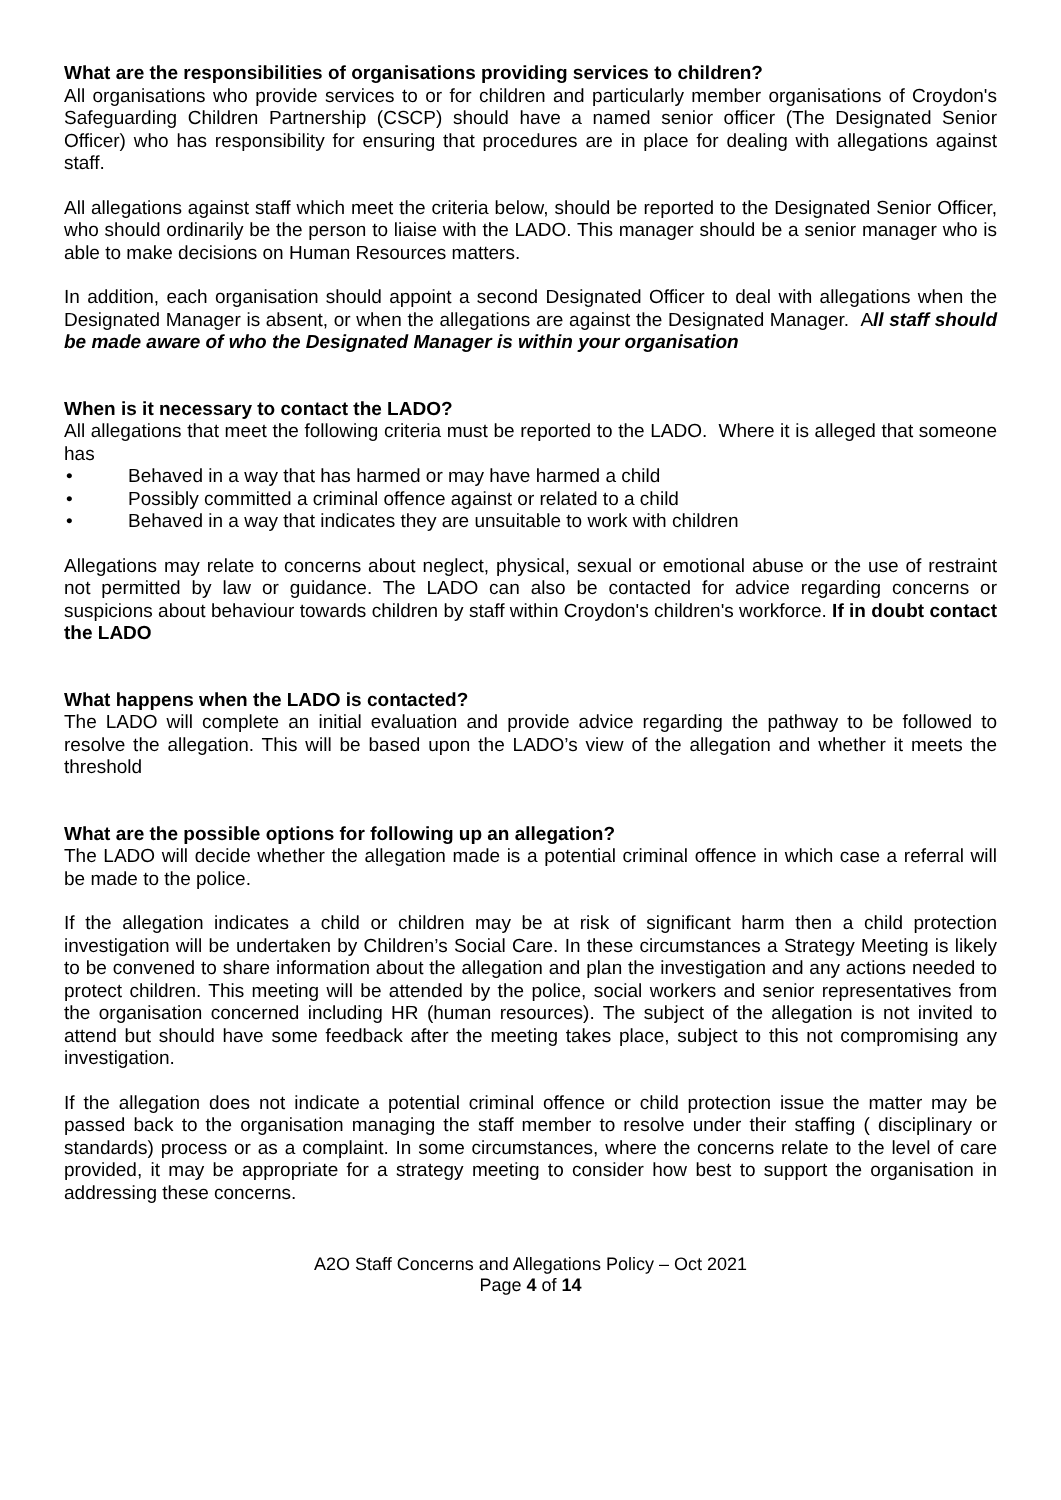What are the responsibilities of organisations providing services to children?
All organisations who provide services to or for children and particularly member organisations of Croydon's Safeguarding Children Partnership (CSCP) should have a named senior officer (The Designated Senior Officer) who has responsibility for ensuring that procedures are in place for dealing with allegations against staff.
All allegations against staff which meet the criteria below, should be reported to the Designated Senior Officer, who should ordinarily be the person to liaise with the LADO. This manager should be a senior manager who is able to make decisions on Human Resources matters.
In addition, each organisation should appoint a second Designated Officer to deal with allegations when the Designated Manager is absent, or when the allegations are against the Designated Manager. All staff should be made aware of who the Designated Manager is within your organisation
When is it necessary to contact the LADO?
All allegations that meet the following criteria must be reported to the LADO. Where it is alleged that someone has
• Behaved in a way that has harmed or may have harmed a child
• Possibly committed a criminal offence against or related to a child
• Behaved in a way that indicates they are unsuitable to work with children
Allegations may relate to concerns about neglect, physical, sexual or emotional abuse or the use of restraint not permitted by law or guidance. The LADO can also be contacted for advice regarding concerns or suspicions about behaviour towards children by staff within Croydon's children's workforce. If in doubt contact the LADO
What happens when the LADO is contacted?
The LADO will complete an initial evaluation and provide advice regarding the pathway to be followed to resolve the allegation. This will be based upon the LADO’s view of the allegation and whether it meets the threshold
What are the possible options for following up an allegation?
The LADO will decide whether the allegation made is a potential criminal offence in which case a referral will be made to the police.
If the allegation indicates a child or children may be at risk of significant harm then a child protection investigation will be undertaken by Children’s Social Care. In these circumstances a Strategy Meeting is likely to be convened to share information about the allegation and plan the investigation and any actions needed to protect children. This meeting will be attended by the police, social workers and senior representatives from the organisation concerned including HR (human resources). The subject of the allegation is not invited to attend but should have some feedback after the meeting takes place, subject to this not compromising any investigation.
If the allegation does not indicate a potential criminal offence or child protection issue the matter may be passed back to the organisation managing the staff member to resolve under their staffing ( disciplinary or standards) process or as a complaint. In some circumstances, where the concerns relate to the level of care provided, it may be appropriate for a strategy meeting to consider how best to support the organisation in addressing these concerns.
A2O Staff Concerns and Allegations Policy – Oct 2021
Page 4 of 14